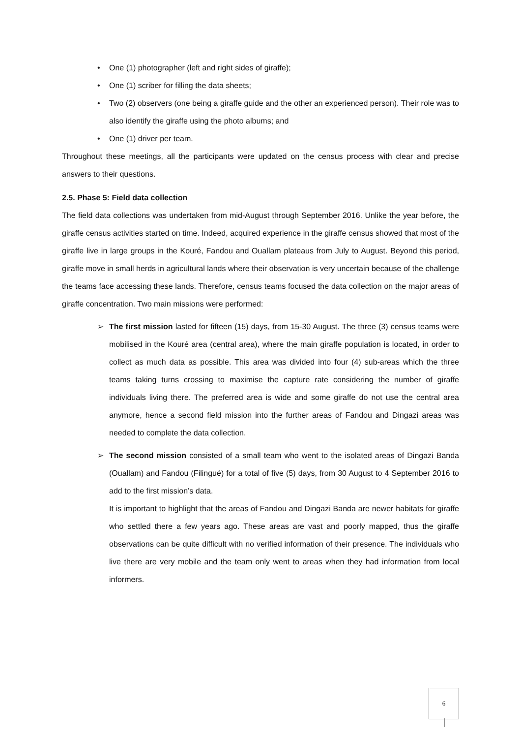• One (1) photographer (left and right sides of giraffe);
• One (1) scriber for filling the data sheets;
• Two (2) observers (one being a giraffe guide and the other an experienced person). Their role was to also identify the giraffe using the photo albums; and
• One (1) driver per team.
Throughout these meetings, all the participants were updated on the census process with clear and precise answers to their questions.
2.5. Phase 5: Field data collection
The field data collections was undertaken from mid-August through September 2016. Unlike the year before, the giraffe census activities started on time. Indeed, acquired experience in the giraffe census showed that most of the giraffe live in large groups in the Kouré, Fandou and Ouallam plateaus from July to August. Beyond this period, giraffe move in small herds in agricultural lands where their observation is very uncertain because of the challenge the teams face accessing these lands. Therefore, census teams focused the data collection on the major areas of giraffe concentration. Two main missions were performed:
➢ The first mission lasted for fifteen (15) days, from 15-30 August. The three (3) census teams were mobilised in the Kouré area (central area), where the main giraffe population is located, in order to collect as much data as possible. This area was divided into four (4) sub-areas which the three teams taking turns crossing to maximise the capture rate considering the number of giraffe individuals living there. The preferred area is wide and some giraffe do not use the central area anymore, hence a second field mission into the further areas of Fandou and Dingazi areas was needed to complete the data collection.
➢ The second mission consisted of a small team who went to the isolated areas of Dingazi Banda (Ouallam) and Fandou (Filingué) for a total of five (5) days, from 30 August to 4 September 2016 to add to the first mission’s data.
It is important to highlight that the areas of Fandou and Dingazi Banda are newer habitats for giraffe who settled there a few years ago. These areas are vast and poorly mapped, thus the giraffe observations can be quite difficult with no verified information of their presence. The individuals who live there are very mobile and the team only went to areas when they had information from local informers.
6